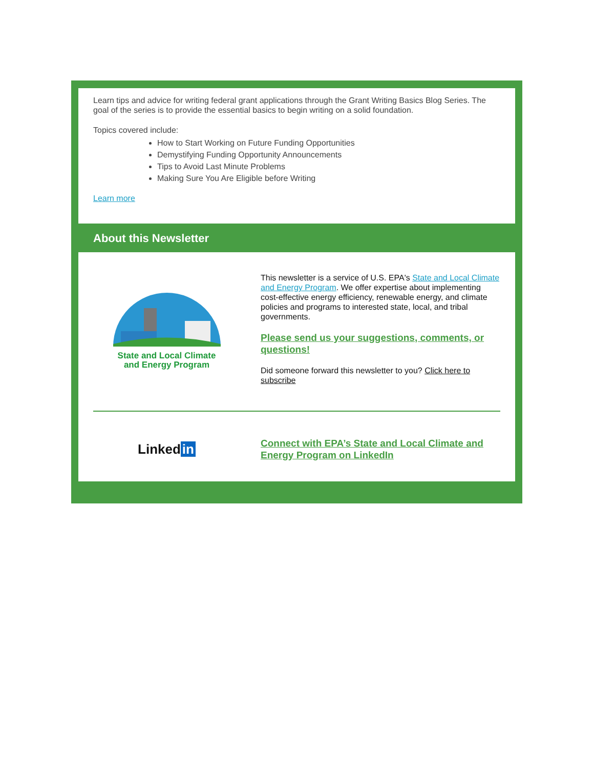Learn tips and advice for writing federal grant applications through the Grant Writing Basics Blog Series. The goal of the series is to provide the essential basics to begin writing on a solid foundation.
Topics covered include:
How to Start Working on Future Funding Opportunities
Demystifying Funding Opportunity Announcements
Tips to Avoid Last Minute Problems
Making Sure You Are Eligible before Writing
Learn more
About this Newsletter
State and Local Climate
and Energy Program
This newsletter is a service of U.S. EPA's State and Local Climate and Energy Program. We offer expertise about implementing cost-effective energy efficiency, renewable energy, and climate policies and programs to interested state, local, and tribal governments.
Please send us your suggestions, comments, or questions!
Did someone forward this newsletter to you? Click here to subscribe
Linked in
Connect with EPA’s State and Local Climate and Energy Program on LinkedIn